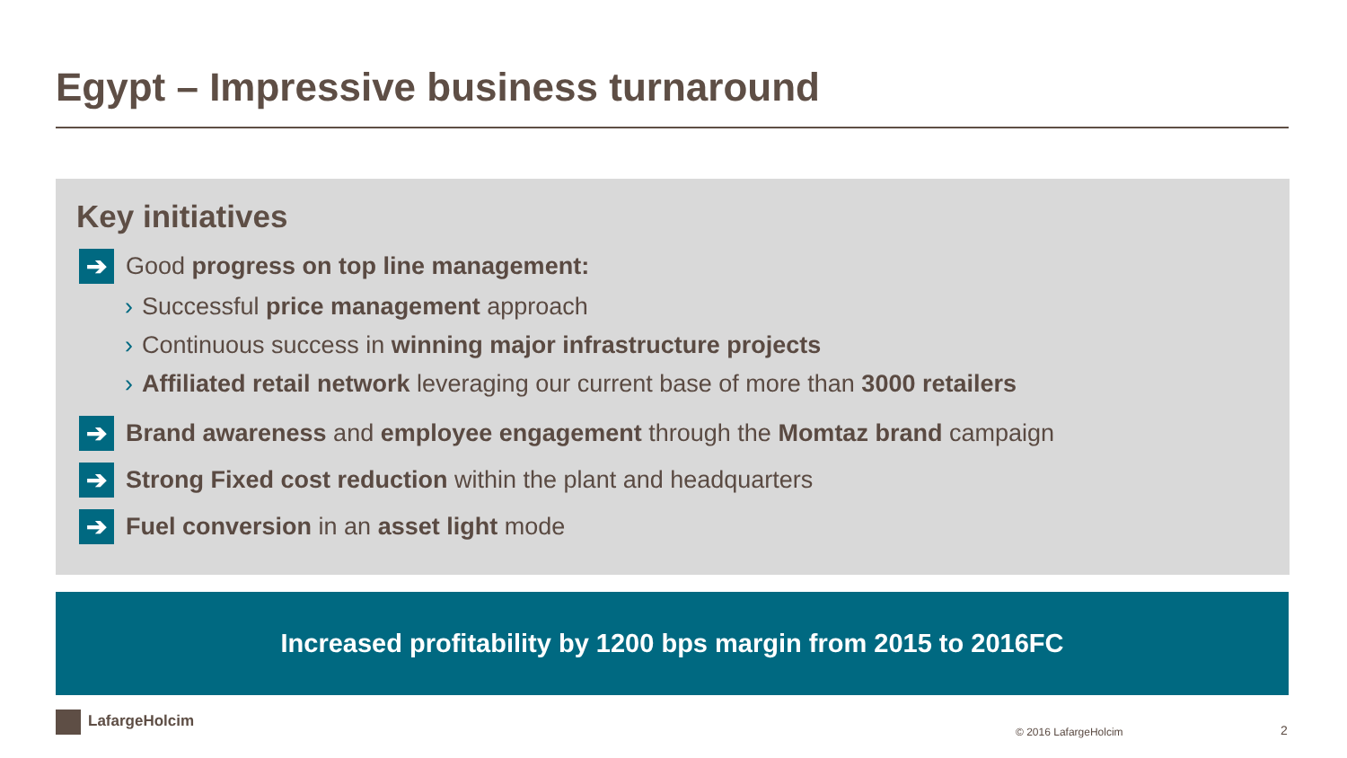Egypt – Impressive business turnaround
Key initiatives
➔
Good progress on top line management:
› Successful price management approach
› Continuous success in winning major infrastructure projects
› Affiliated retail network leveraging our current base of more than 3000 retailers
➔
Brand awareness and employee engagement through the Momtaz brand campaign
➔
Strong Fixed cost reduction within the plant and headquarters
➔
Fuel conversion in an asset light mode
Increased profitability by 1200 bps margin from 2015 to 2016FC
LafargeHolcim
© 2016 LafargeHolcim 2